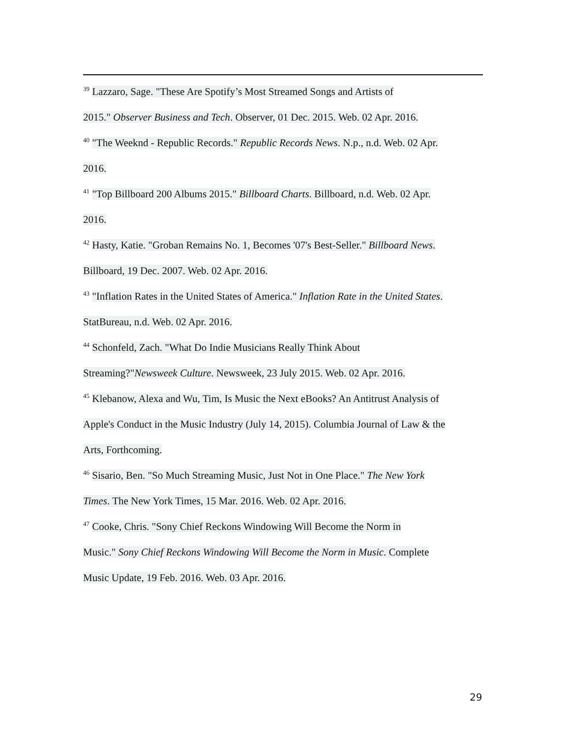<sup>39</sup> Lazzaro, Sage. "These Are Spotify’s Most Streamed Songs and Artists of
2015." Observer Business and Tech. Observer, 01 Dec. 2015. Web. 02 Apr. 2016.
<sup>40</sup> "The Weeknd - Republic Records." Republic Records News. N.p., n.d. Web. 02 Apr.
2016.
<sup>41</sup> "Top Billboard 200 Albums 2015." Billboard Charts. Billboard, n.d. Web. 02 Apr.
2016.
<sup>42</sup> Hasty, Katie. "Groban Remains No. 1, Becomes '07's Best-Seller." Billboard News.
Billboard, 19 Dec. 2007. Web. 02 Apr. 2016.
<sup>43</sup> "Inflation Rates in the United States of America." Inflation Rate in the United States.
StatBureau, n.d. Web. 02 Apr. 2016.
<sup>44</sup> Schonfeld, Zach. "What Do Indie Musicians Really Think About
Streaming?"Newsweek Culture. Newsweek, 23 July 2015. Web. 02 Apr. 2016.
<sup>45</sup> Klebanow, Alexa and Wu, Tim, Is Music the Next eBooks? An Antitrust Analysis of
Apple's Conduct in the Music Industry (July 14, 2015). Columbia Journal of Law & the
Arts, Forthcoming.
<sup>46</sup> Sisario, Ben. "So Much Streaming Music, Just Not in One Place." The New York
Times. The New York Times, 15 Mar. 2016. Web. 02 Apr. 2016.
<sup>47</sup> Cooke, Chris. "Sony Chief Reckons Windowing Will Become the Norm in
Music." Sony Chief Reckons Windowing Will Become the Norm in Music. Complete
Music Update, 19 Feb. 2016. Web. 03 Apr. 2016.
29